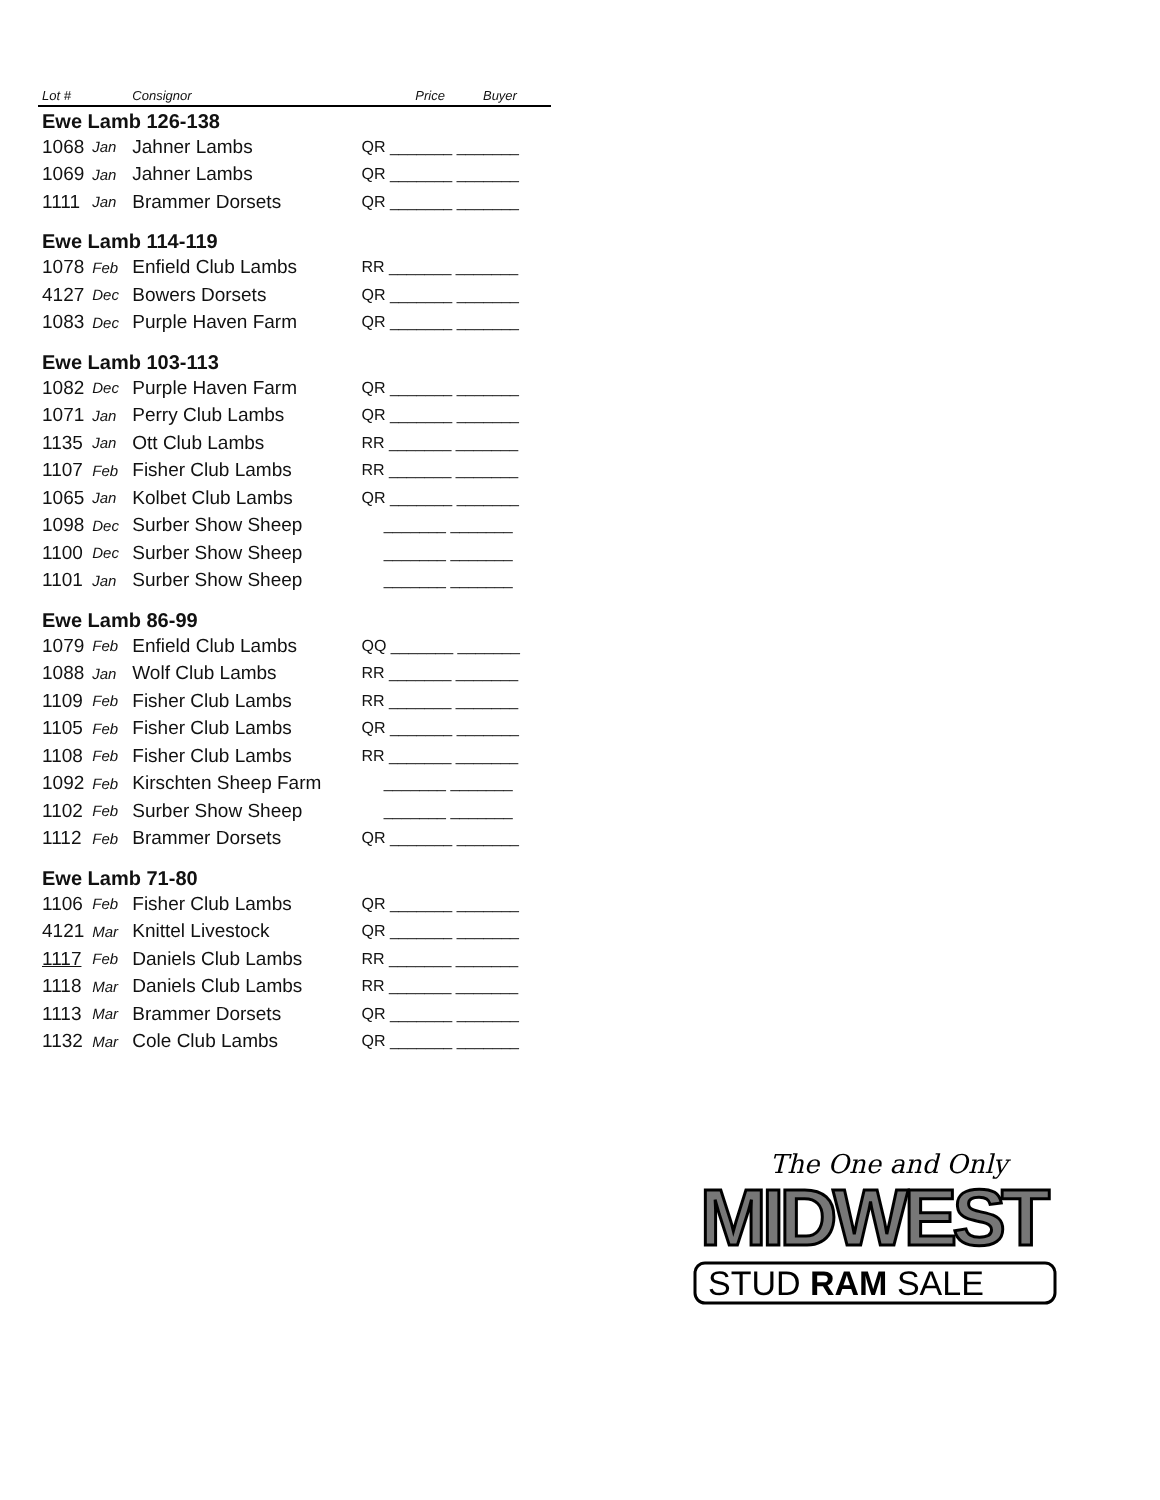| Lot # | | Consignor | Price | Buyer |
| --- | --- | --- | --- | --- |
| Ewe Lamb 126-138 | | | | |
| 1068 | Jan | Jahner Lambs | QR _______ _______ | |
| 1069 | Jan | Jahner Lambs | QR _______ _______ | |
| 1111 | Jan | Brammer Dorsets | QR _______ _______ | |
| Ewe Lamb 114-119 | | | | |
| 1078 | Feb | Enfield Club Lambs | RR _______ _______ | |
| 4127 | Dec | Bowers Dorsets | QR _______ _______ | |
| 1083 | Dec | Purple Haven Farm | QR _______ _______ | |
| Ewe Lamb 103-113 | | | | |
| 1082 | Dec | Purple Haven Farm | QR _______ _______ | |
| 1071 | Jan | Perry Club Lambs | QR _______ _______ | |
| 1135 | Jan | Ott Club Lambs | RR _______ _______ | |
| 1107 | Feb | Fisher Club Lambs | RR _______ _______ | |
| 1065 | Jan | Kolbet Club Lambs | QR _______ _______ | |
| 1098 | Dec | Surber Show Sheep | _______ _______ | |
| 1100 | Dec | Surber Show Sheep | _______ _______ | |
| 1101 | Jan | Surber Show Sheep | _______ _______ | |
| Ewe Lamb 86-99 | | | | |
| 1079 | Feb | Enfield Club Lambs | QQ _______ _______ | |
| 1088 | Jan | Wolf Club Lambs | RR _______ _______ | |
| 1109 | Feb | Fisher Club Lambs | RR _______ _______ | |
| 1105 | Feb | Fisher Club Lambs | QR _______ _______ | |
| 1108 | Feb | Fisher Club Lambs | RR _______ _______ | |
| 1092 | Feb | Kirschten Sheep Farm | _______ _______ | |
| 1102 | Feb | Surber Show Sheep | _______ _______ | |
| 1112 | Feb | Brammer Dorsets | QR _______ _______ | |
| Ewe Lamb 71-80 | | | | |
| 1106 | Feb | Fisher Club Lambs | QR _______ _______ | |
| 4121 | Mar | Knittel Livestock | QR _______ _______ | |
| 1117 | Feb | Daniels Club Lambs | RR _______ _______ | |
| 1118 | Mar | Daniels Club Lambs | RR _______ _______ | |
| 1113 | Mar | Brammer Dorsets | QR _______ _______ | |
| 1132 | Mar | Cole Club Lambs | QR _______ _______ | |
The One and Only
MIDWEST
STUD RAM SALE